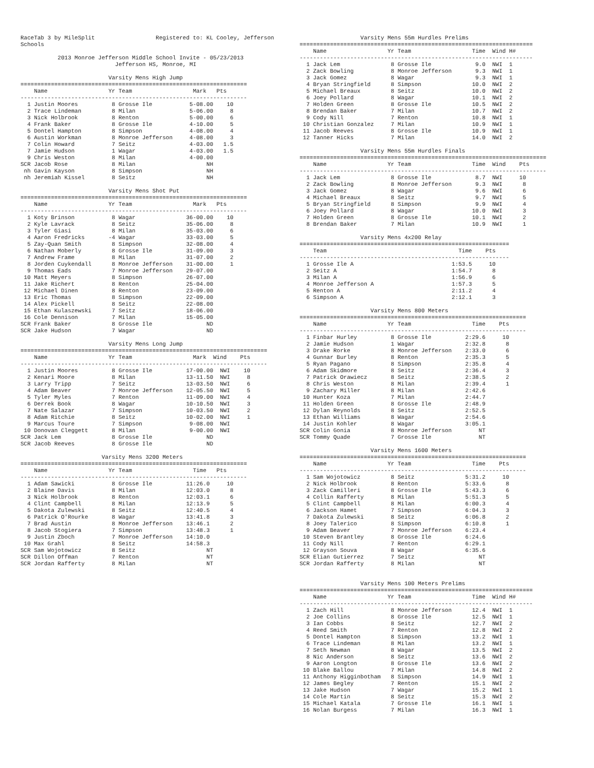RaceTab 3 by MileSplit                  Registered to: KL Cooley, Jefferson
Schools

           2013 Monroe Jefferson Middle School Invite - 05/23/2013
                            Jefferson HS, Monroe, MI

                          Varsity Mens High Jump
===================================================================
    Name                  Yr Team                  Mark   Pts
-------------------------------------------------------------------
  1 Justin Moores          8 Grosse Ile           5-08.00    10
  2 Trace Lindeman         8 Milan                5-06.00     8
  3 Nick Holbrook          8 Renton               5-00.00     6
  4 Frank Baker            8 Grosse Ile           4-10.00     5
  5 Dontel Hampton         8 Simpson              4-08.00     4
  6 Austin Workman         8 Monroe Jefferson     4-08.00     3
  7 Colin Howard           7 Seitz                4-03.00   1.5
  7 Jamie Hudson           1 Wagar                4-03.00   1.5
  9 Chris Weston           8 Milan                4-00.00
SCR Jacob Rose             8 Milan                     NH
 nh Gavin Kayson           8 Simpson                   NH
 nh Jeremiah Kissel        8 Seitz                     NH

                          Varsity Mens Shot Put
===================================================================
    Name                  Yr Team                  Mark   Pts
-------------------------------------------------------------------
  1 Koty Brinson           8 Wagar               36-00.00    10
  2 Kyle Lavrack           8 Seitz               35-06.00     8
  3 Tyler Giasi            8 Milan               35-03.00     6
  4 Aaron Fredricks       -4 Wagar               33-03.00     5
  5 Zay-Quan Smith         8 Simpson             32-08.00     4
  6 Nathan Moberly         8 Grosse Ile          31-09.00     3
  7 Andrew Frame           8 Milan               31-07.00     2
  8 Jorden Cuykendall      8 Monroe Jefferson    31-00.00     1
  9 Thomas Eads            7 Monroe Jefferson    29-07.00
 10 Matt Meyers            8 Simpson             26-07.00
 11 Jake Richert           8 Renton              25-04.00
 12 Michael Dinen          8 Renton              23-09.00
 13 Eric Thomas            8 Simpson             22-09.00
 14 Alex Pickell           8 Seitz               22-08.00
 15 Ethan Kulaszewski      7 Seitz               18-06.00
 16 Cole Dennison          7 Milan               15-05.00
SCR Frank Baker            8 Grosse Ile                ND
SCR Jake Hudson            7 Wagar                     ND

                          Varsity Mens Long Jump
=========================================================================
    Name                  Yr Team                  Mark  Wind    Pts
-------------------------------------------------------------------------
  1 Justin Moores          8 Grosse Ile          17-00.00  NWI    10
  2 Kenari Moore           8 Milan               13-11.50  NWI     8
  3 Larry Tripp            7 Seitz               13-03.50  NWI     6
  4 Adam Beaver            7 Monroe Jefferson    12-05.50  NWI     5
  5 Tyler Myles            7 Renton              11-09.00  NWI     4
  6 Derrek Book            8 Wagar               10-10.50  NWI     3
  7 Nate Salazar           7 Simpson             10-03.50  NWI     2
  8 Adam Ritchie           8 Seitz               10-02.00  NWI     1
  9 Marcus Toure           7 Simpson              9-08.00  NWI
 10 Donovan Cleggett       8 Milan                9-00.00  NWI
SCR Jack Lem               8 Grosse Ile                ND
SCR Jacob Reeves           8 Grosse Ile                ND

                        Varsity Mens 3200 Meters
===================================================================
    Name                  Yr Team                  Time   Pts
-------------------------------------------------------------------
  1 Adam Sawicki           8 Grosse Ile          11:26.0     10
  2 Blaine Davis           8 Milan               12:03.0      8
  3 Nick Holbrook          8 Renton              12:03.1      6
  4 Clint Campbell         8 Milan               12:13.9      5
  5 Dakota Zulewski        8 Seitz               12:40.5      4
  6 Patrick O'Rourke       8 Wagar               13:41.8      3
  7 Brad Austin            8 Monroe Jefferson    13:46.1      2
  8 Jacob Stogiera         7 Simpson             13:48.3      1
  9 Justin Zboch           7 Monroe Jefferson    14:10.0
 10 Max Grahl              8 Seitz               14:58.3
SCR Sam Wojotowicz         8 Seitz                     NT
SCR Dillon Offman          7 Renton                    NT
SCR Jordan Rafferty        8 Milan                     NT
                  Varsity Mens 55m Hurdles Prelims
=====================================================================
    Name                  Yr Team                  Time  Wind H#
---------------------------------------------------------------------
  1 Jack Lem               8 Grosse Ile             9.0  NWI  1
  2 Zack Bowling           8 Monroe Jefferson       9.3  NWI  1
  3 Jack Gomez             8 Wagar                  9.3  NWI  1
  4 Bryan Stringfield      8 Simpson               10.0  NWI  2
  5 Michael Breaux         8 Seitz                 10.0  NWI  2
  6 Joey Pollard           8 Wagar                 10.1  NWI  2
  7 Holden Green           8 Grosse Ile            10.5  NWI  2
  8 Brendan Baker          7 Milan                 10.7  NWI  2
  9 Cody Nill              7 Renton                10.8  NWI  1
 10 Christian Gonzalez     7 Milan                 10.9  NWI  1
 11 Jacob Reeves           8 Grosse Ile            10.9  NWI  1
 12 Tanner Hicks           7 Milan                 14.0  NWI  2

                  Varsity Mens 55m Hurdles Finals
=========================================================================
    Name                  Yr Team                  Time  Wind    Pts
-------------------------------------------------------------------------
  1 Jack Lem               8 Grosse Ile             8.7  NWI     10
  2 Zack Bowling           8 Monroe Jefferson       9.3  NWI      8
  3 Jack Gomez             8 Wagar                  9.6  NWI      6
  4 Michael Breaux         8 Seitz                  9.7  NWI      5
  5 Bryan Stringfield      8 Simpson                9.9  NWI      4
  6 Joey Pollard           8 Wagar                 10.0  NWI      3
  7 Holden Green           8 Grosse Ile            10.1  NWI      2
  8 Brendan Baker          7 Milan                 10.9  NWI      1

                  Varsity Mens 4x200 Relay
==============================================================
    Team                                       Time    Pts
--------------------------------------------------------------
  1 Grosse Ile A                             1:53.5     10
  2 Seitz A                                  1:54.7      8
  3 Milan A                                  1:56.9      6
  4 Monroe Jefferson A                       1:57.3      5
  5 Renton A                                 2:11.2      4
  6 Simpson A                                2:12.1      3

                     Varsity Mens 800 Meters
===================================================================
    Name                  Yr Team                  Time    Pts
-------------------------------------------------------------------
  1 Finbar Hurley          8 Grosse Ile          2:29.6     10
  2 Jamie Hudson           1 Wagar               2:32.8      8
  3 Drake Rorke            8 Monroe Jefferson    2:33.0      6
  4 Gunnar Burley          8 Renton              2:35.3      5
  5 Ryan Pagano            8 Simpson             2:35.8      4
  6 Adam Skidmore          8 Seitz               2:36.4      3
  7 Patrick Orawiecz       8 Seitz               2:38.5      2
  8 Chris Weston           8 Milan               2:39.4      1
  9 Zachary Miller         8 Milan               2:42.6
 10 Hunter Koza            7 Milan               2:44.7
 11 Holden Green           8 Grosse Ile          2:48.9
 12 Dylan Reynolds         8 Seitz               2:52.5
 13 Ethan Williams         8 Wagar               2:54.6
 14 Justin Kohler          8 Wagar               3:05.1
SCR Colin Gonia            8 Monroe Jefferson        NT
SCR Tommy Quade            7 Grosse Ile              NT

                     Varsity Mens 1600 Meters
===================================================================
    Name                  Yr Team                  Time    Pts
-------------------------------------------------------------------
  1 Sam Wojotowicz         8 Seitz               5:31.2     10
  2 Nick Holbrook          8 Renton              5:33.6      8
  3 Zack Camilleri         8 Grosse Ile          5:43.3      6
  4 Collin Rafferty        8 Milan               5:51.3      5
  5 Clint Campbell         8 Milan               6:00.3      4
  6 Jackson Hamet          7 Simpson             6:04.3      3
  7 Dakota Zulewski        8 Seitz               6:06.8      2
  8 Joey Talerico          8 Simpson             6:10.8      1
  9 Adam Beaver            7 Monroe Jefferson    6:23.4
 10 Steven Brantley        8 Grosse Ile          6:24.6
 11 Cody Nill              7 Renton              6:29.1
 12 Grayson Souva          8 Wagar               6:35.6
SCR Elian Gutierrez        7 Seitz                   NT
SCR Jordan Rafferty        8 Milan                   NT


                  Varsity Mens 100 Meters Prelims
=====================================================================
    Name                  Yr Team                  Time  Wind H#
---------------------------------------------------------------------
  1 Zach Hill              8 Monroe Jefferson      12.4  NWI  1
  2 Joe Collins            8 Grosse Ile            12.5  NWI  1
  3 Ian Cobbs              8 Seitz                 12.7  NWI  2
  4 Reed Smith             7 Renton                12.8  NWI  2
  5 Dontel Hampton         8 Simpson               13.2  NWI  1
  6 Trace Lindeman         8 Milan                 13.2  NWI  1
  7 Seth Newman            8 Wagar                 13.5  NWI  2
  8 Nic Anderson           8 Seitz                 13.6  NWI  2
  9 Aaron Longton          8 Grosse Ile            13.6  NWI  2
 10 Blake Ballou           7 Milan                 14.8  NWI  2
 11 Anthony Higginbotham   8 Simpson               14.9  NWI  1
 12 James Begley           7 Renton                15.1  NWI  2
 13 Jake Hudson            7 Wagar                 15.2  NWI  1
 14 Cole Martin            8 Seitz                 15.3  NWI  2
 15 Michael Katala         7 Grosse Ile            16.1  NWI  1
 16 Nolan Burgess          7 Milan                 16.3  NWI  1